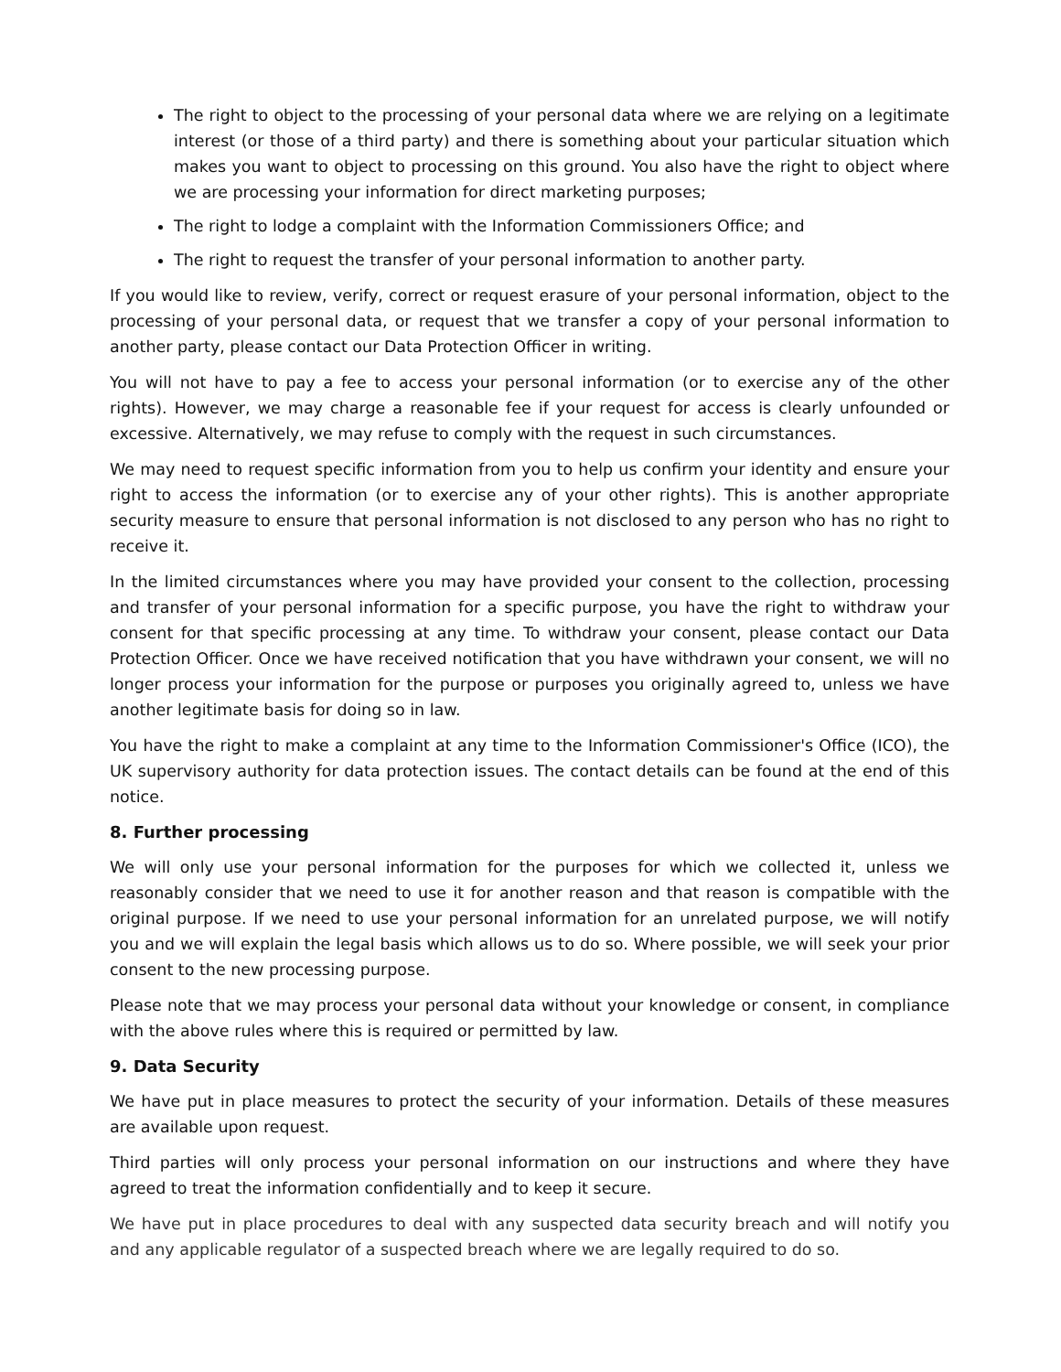The right to object to the processing of your personal data where we are relying on a legitimate interest (or those of a third party) and there is something about your particular situation which makes you want to object to processing on this ground. You also have the right to object where we are processing your information for direct marketing purposes;
The right to lodge a complaint with the Information Commissioners Office; and
The right to request the transfer of your personal information to another party.
If you would like to review, verify, correct or request erasure of your personal information, object to the processing of your personal data, or request that we transfer a copy of your personal information to another party, please contact our Data Protection Officer in writing.
You will not have to pay a fee to access your personal information (or to exercise any of the other rights). However, we may charge a reasonable fee if your request for access is clearly unfounded or excessive. Alternatively, we may refuse to comply with the request in such circumstances.
We may need to request specific information from you to help us confirm your identity and ensure your right to access the information (or to exercise any of your other rights). This is another appropriate security measure to ensure that personal information is not disclosed to any person who has no right to receive it.
In the limited circumstances where you may have provided your consent to the collection, processing and transfer of your personal information for a specific purpose, you have the right to withdraw your consent for that specific processing at any time. To withdraw your consent, please contact our Data Protection Officer. Once we have received notification that you have withdrawn your consent, we will no longer process your information for the purpose or purposes you originally agreed to, unless we have another legitimate basis for doing so in law.
You have the right to make a complaint at any time to the Information Commissioner's Office (ICO), the UK supervisory authority for data protection issues. The contact details can be found at the end of this notice.
8. Further processing
We will only use your personal information for the purposes for which we collected it, unless we reasonably consider that we need to use it for another reason and that reason is compatible with the original purpose. If we need to use your personal information for an unrelated purpose, we will notify you and we will explain the legal basis which allows us to do so. Where possible, we will seek your prior consent to the new processing purpose.
Please note that we may process your personal data without your knowledge or consent, in compliance with the above rules where this is required or permitted by law.
9. Data Security
We have put in place measures to protect the security of your information. Details of these measures are available upon request.
Third parties will only process your personal information on our instructions and where they have agreed to treat the information confidentially and to keep it secure.
We have put in place procedures to deal with any suspected data security breach and will notify you and any applicable regulator of a suspected breach where we are legally required to do so.